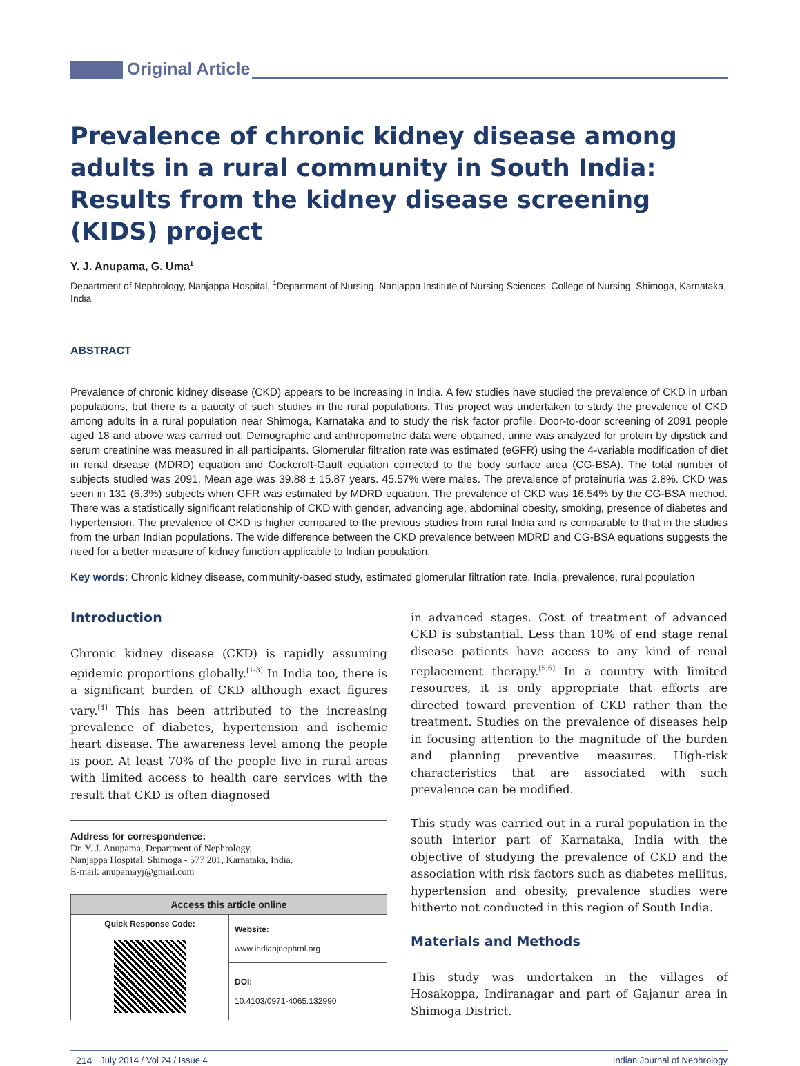Original Article
Prevalence of chronic kidney disease among adults in a rural community in South India: Results from the kidney disease screening (KIDS) project
Y. J. Anupama, G. Uma<sup>1</sup>
Department of Nephrology, Nanjappa Hospital, <sup>1</sup>Department of Nursing, Nanjappa Institute of Nursing Sciences, College of Nursing, Shimoga, Karnataka, India
ABSTRACT
Prevalence of chronic kidney disease (CKD) appears to be increasing in India. A few studies have studied the prevalence of CKD in urban populations, but there is a paucity of such studies in the rural populations. This project was undertaken to study the prevalence of CKD among adults in a rural population near Shimoga, Karnataka and to study the risk factor profile. Door-to-door screening of 2091 people aged 18 and above was carried out. Demographic and anthropometric data were obtained, urine was analyzed for protein by dipstick and serum creatinine was measured in all participants. Glomerular filtration rate was estimated (eGFR) using the 4-variable modification of diet in renal disease (MDRD) equation and Cockcroft-Gault equation corrected to the body surface area (CG-BSA). The total number of subjects studied was 2091. Mean age was 39.88 ± 15.87 years. 45.57% were males. The prevalence of proteinuria was 2.8%. CKD was seen in 131 (6.3%) subjects when GFR was estimated by MDRD equation. The prevalence of CKD was 16.54% by the CG-BSA method. There was a statistically significant relationship of CKD with gender, advancing age, abdominal obesity, smoking, presence of diabetes and hypertension. The prevalence of CKD is higher compared to the previous studies from rural India and is comparable to that in the studies from the urban Indian populations. The wide difference between the CKD prevalence between MDRD and CG-BSA equations suggests the need for a better measure of kidney function applicable to Indian population.
Key words: Chronic kidney disease, community-based study, estimated glomerular filtration rate, India, prevalence, rural population
Introduction
Chronic kidney disease (CKD) is rapidly assuming epidemic proportions globally.<sup>[1-3]</sup> In India too, there is a significant burden of CKD although exact figures vary.<sup>[4]</sup> This has been attributed to the increasing prevalence of diabetes, hypertension and ischemic heart disease. The awareness level among the people is poor. At least 70% of the people live in rural areas with limited access to health care services with the result that CKD is often diagnosed
Address for correspondence:
Dr. Y. J. Anupama, Department of Nephrology,
Nanjappa Hospital, Shimoga - 577 201, Karnataka, India.
E-mail: anupamayj@gmail.com
| Access this article online | |
| --- | --- |
| Quick Response Code: | Website: www.indianjnephrol.org |
| | DOI: 10.4103/0971-4065.132990 |
in advanced stages. Cost of treatment of advanced CKD is substantial. Less than 10% of end stage renal disease patients have access to any kind of renal replacement therapy.<sup>[5,6]</sup> In a country with limited resources, it is only appropriate that efforts are directed toward prevention of CKD rather than the treatment. Studies on the prevalence of diseases help in focusing attention to the magnitude of the burden and planning preventive measures. High-risk characteristics that are associated with such prevalence can be modified.
This study was carried out in a rural population in the south interior part of Karnataka, India with the objective of studying the prevalence of CKD and the association with risk factors such as diabetes mellitus, hypertension and obesity, prevalence studies were hitherto not conducted in this region of South India.
Materials and Methods
This study was undertaken in the villages of Hosakoppa, Indiranagar and part of Gajanur area in Shimoga District.
214 July 2014 / Vol 24 / Issue 4 Indian Journal of Nephrology